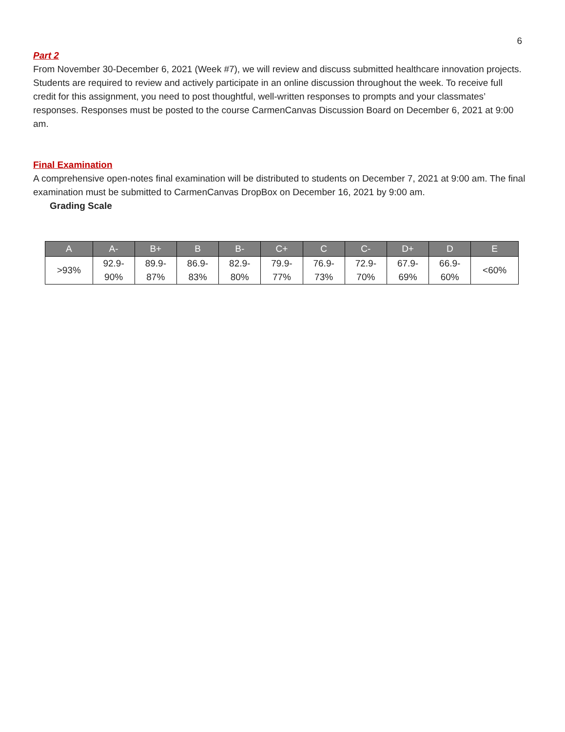6
Part 2
From November 30-December 6, 2021 (Week #7), we will review and discuss submitted healthcare innovation projects. Students are required to review and actively participate in an online discussion throughout the week. To receive full credit for this assignment, you need to post thoughtful, well-written responses to prompts and your classmates’ responses. Responses must be posted to the course CarmenCanvas Discussion Board on December 6, 2021 at 9:00 am.
Final Examination
A comprehensive open-notes final examination will be distributed to students on December 7, 2021 at 9:00 am. The final examination must be submitted to CarmenCanvas DropBox on December 16, 2021 by 9:00 am.
Grading Scale
| A | A- | B+ | B | B- | C+ | C | C- | D+ | D | E |
| --- | --- | --- | --- | --- | --- | --- | --- | --- | --- | --- |
| >93% | 92.9- 90% | 89.9- 87% | 86.9- 83% | 82.9- 80% | 79.9- 77% | 76.9- 73% | 72.9- 70% | 67.9- 69% | 66.9- 60% | <60% |